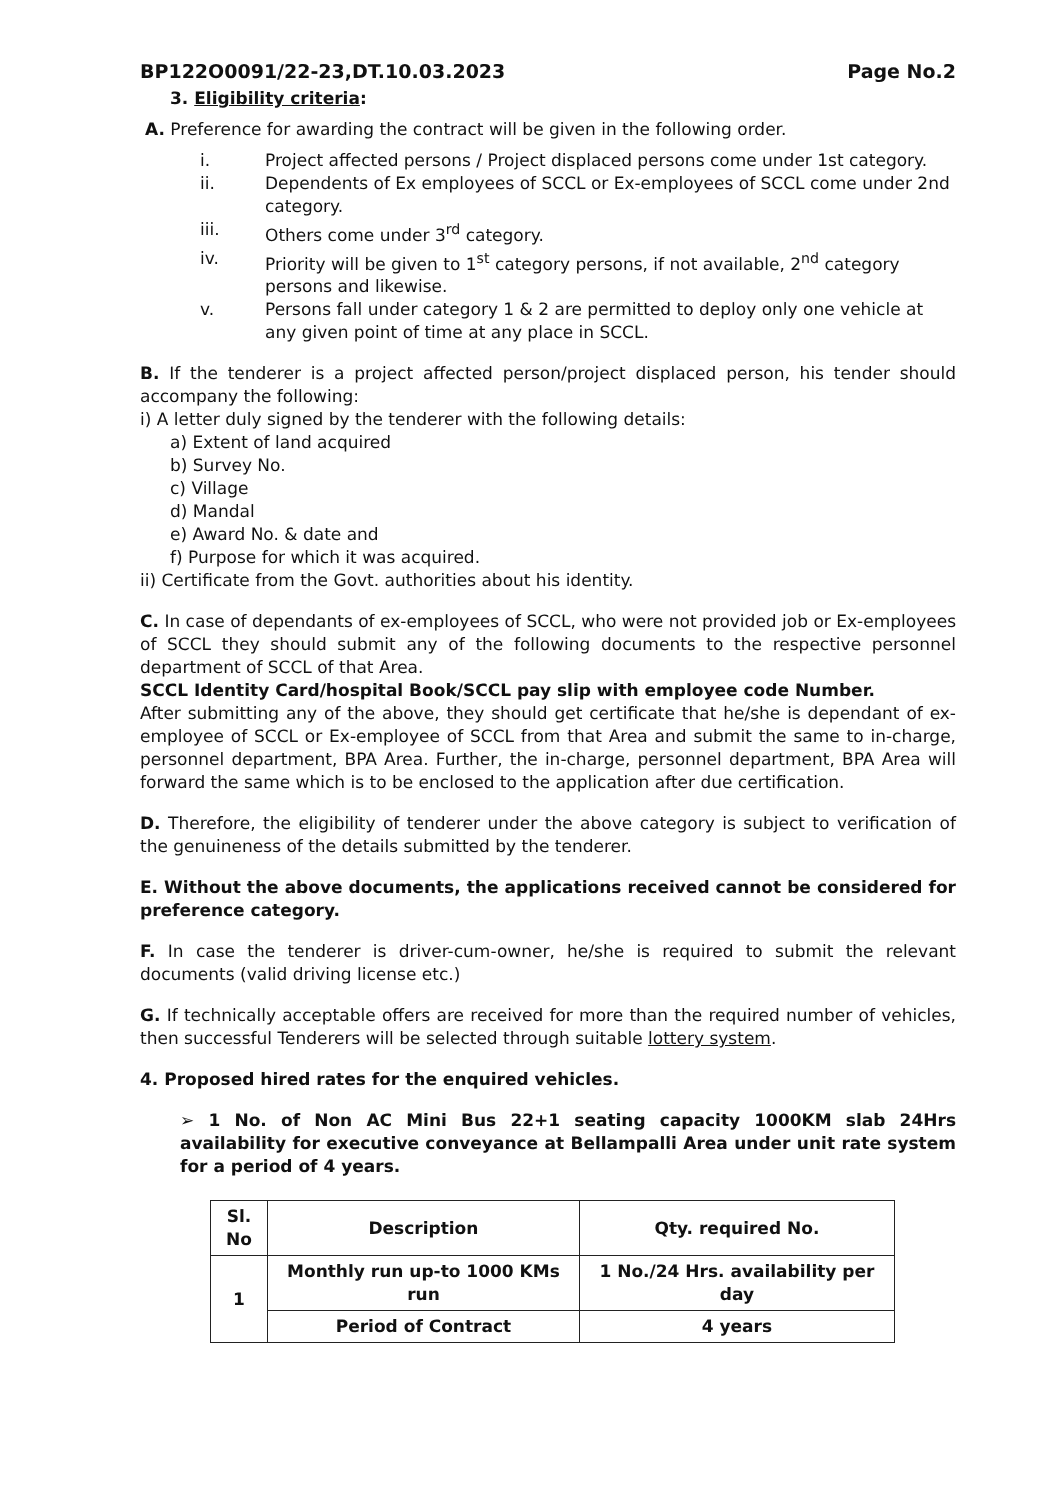BP122O0091/22-23,DT.10.03.2023 Page No.2
3. Eligibility criteria:
A. Preference for awarding the contract will be given in the following order.
i. Project affected persons / Project displaced persons come under 1st category.
ii. Dependents of Ex employees of SCCL or Ex-employees of SCCL come under 2nd category.
iii. Others come under 3<sup>rd</sup> category.
iv. Priority will be given to 1<sup>st</sup> category persons, if not available, 2<sup>nd</sup> category persons and likewise.
v. Persons fall under category 1 & 2 are permitted to deploy only one vehicle at any given point of time at any place in SCCL.
B. If the tenderer is a project affected person/project displaced person, his tender should accompany the following:
i) A letter duly signed by the tenderer with the following details:
a) Extent of land acquired
b) Survey No.
c) Village
d) Mandal
e) Award No. & date and
f) Purpose for which it was acquired.
ii) Certificate from the Govt. authorities about his identity.
C. In case of dependants of ex-employees of SCCL, who were not provided job or Ex-employees of SCCL they should submit any of the following documents to the respective personnel department of SCCL of that Area.
SCCL Identity Card/hospital Book/SCCL pay slip with employee code Number.
After submitting any of the above, they should get certificate that he/she is dependant of ex-employee of SCCL or Ex-employee of SCCL from that Area and submit the same to in-charge, personnel department, BPA Area. Further, the in-charge, personnel department, BPA Area will forward the same which is to be enclosed to the application after due certification.
D. Therefore, the eligibility of tenderer under the above category is subject to verification of the genuineness of the details submitted by the tenderer.
E. Without the above documents, the applications received cannot be considered for preference category.
F. In case the tenderer is driver-cum-owner, he/she is required to submit the relevant documents (valid driving license etc.)
G. If technically acceptable offers are received for more than the required number of vehicles, then successful Tenderers will be selected through suitable lottery system.
4. Proposed hired rates for the enquired vehicles.
➢ 1 No. of Non AC Mini Bus 22+1 seating capacity 1000KM slab 24Hrs availability for executive conveyance at Bellampalli Area under unit rate system for a period of 4 years.
| Sl. No | Description | Qty. required No. |
| --- | --- | --- |
| 1 | Monthly run up-to 1000 KMs run | 1 No./24 Hrs. availability per day |
| | Period of Contract | 4 years |